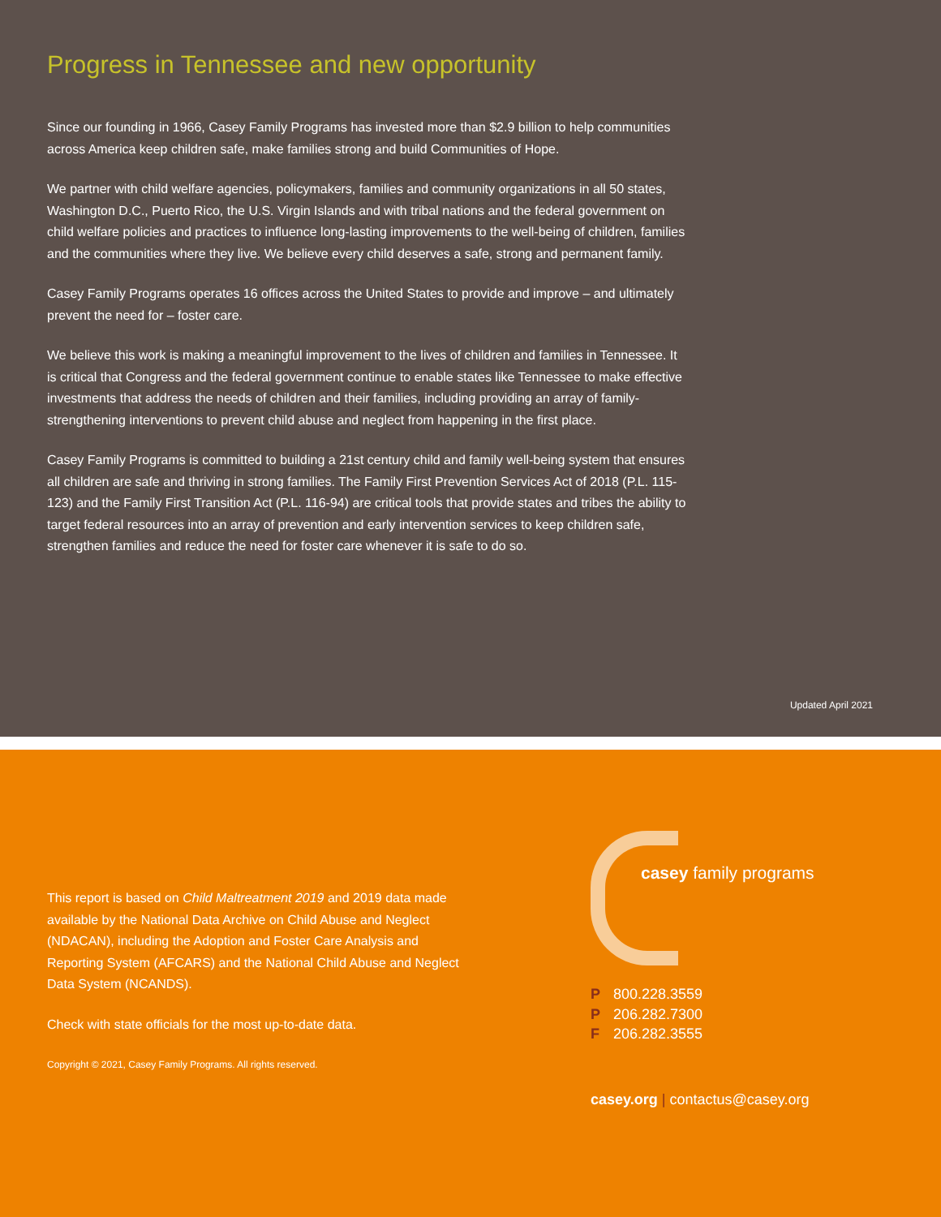Progress in Tennessee and new opportunity
Since our founding in 1966, Casey Family Programs has invested more than $2.9 billion to help communities across America keep children safe, make families strong and build Communities of Hope.
We partner with child welfare agencies, policymakers, families and community organizations in all 50 states, Washington D.C., Puerto Rico, the U.S. Virgin Islands and with tribal nations and the federal government on child welfare policies and practices to influence long-lasting improvements to the well-being of children, families and the communities where they live. We believe every child deserves a safe, strong and permanent family.
Casey Family Programs operates 16 offices across the United States to provide and improve – and ultimately prevent the need for – foster care.
We believe this work is making a meaningful improvement to the lives of children and families in Tennessee. It is critical that Congress and the federal government continue to enable states like Tennessee to make effective investments that address the needs of children and their families, including providing an array of family-strengthening interventions to prevent child abuse and neglect from happening in the first place.
Casey Family Programs is committed to building a 21st century child and family well-being system that ensures all children are safe and thriving in strong families. The Family First Prevention Services Act of 2018 (P.L. 115-123) and the Family First Transition Act (P.L. 116-94) are critical tools that provide states and tribes the ability to target federal resources into an array of prevention and early intervention services to keep children safe, strengthen families and reduce the need for foster care whenever it is safe to do so.
Updated April 2021
This report is based on Child Maltreatment 2019 and 2019 data made available by the National Data Archive on Child Abuse and Neglect (NDACAN), including the Adoption and Foster Care Analysis and Reporting System (AFCARS) and the National Child Abuse and Neglect Data System (NCANDS).
Check with state officials for the most up-to-date data.
Copyright © 2021, Casey Family Programs. All rights reserved.
casey family programs
P 800.228.3559
P 206.282.7300
F 206.282.3555
casey.org | contactus@casey.org